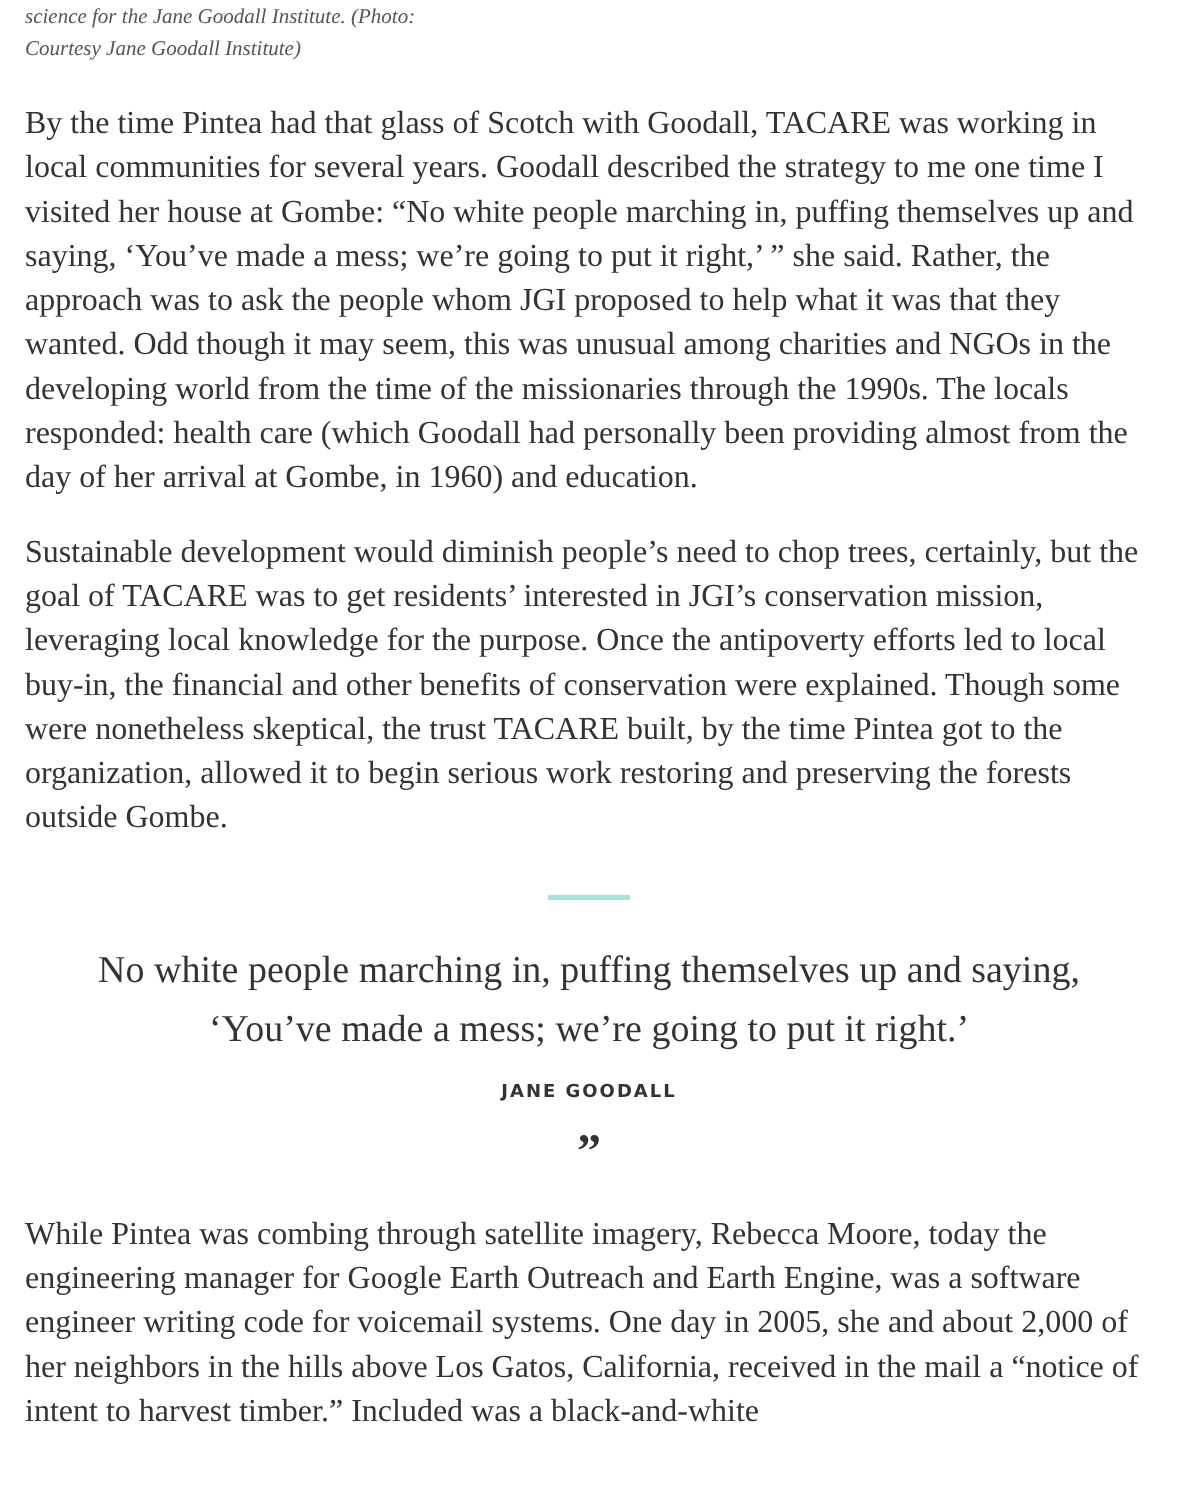science for the Jane Goodall Institute. (Photo: Courtesy Jane Goodall Institute)
By the time Pintea had that glass of Scotch with Goodall, TACARE was working in local communities for several years. Goodall described the strategy to me one time I visited her house at Gombe: “No white people marching in, puffing themselves up and saying, ‘You’ve made a mess; we’re going to put it right,’ ” she said. Rather, the approach was to ask the people whom JGI proposed to help what it was that they wanted. Odd though it may seem, this was unusual among charities and NGOs in the developing world from the time of the missionaries through the 1990s. The locals responded: health care (which Goodall had personally been providing almost from the day of her arrival at Gombe, in 1960) and education.
Sustainable development would diminish people’s need to chop trees, certainly, but the goal of TACARE was to get residents’ interested in JGI’s conservation mission, leveraging local knowledge for the purpose. Once the antipoverty efforts led to local buy-in, the financial and other benefits of conservation were explained. Though some were nonetheless skeptical, the trust TACARE built, by the time Pintea got to the organization, allowed it to begin serious work restoring and preserving the forests outside Gombe.
No white people marching in, puffing themselves up and saying, ‘You’ve made a mess; we’re going to put it right.’
JANE GOODALL
”
While Pintea was combing through satellite imagery, Rebecca Moore, today the engineering manager for Google Earth Outreach and Earth Engine, was a software engineer writing code for voicemail systems. One day in 2005, she and about 2,000 of her neighbors in the hills above Los Gatos, California, received in the mail a “notice of intent to harvest timber.” Included was a black-and-white